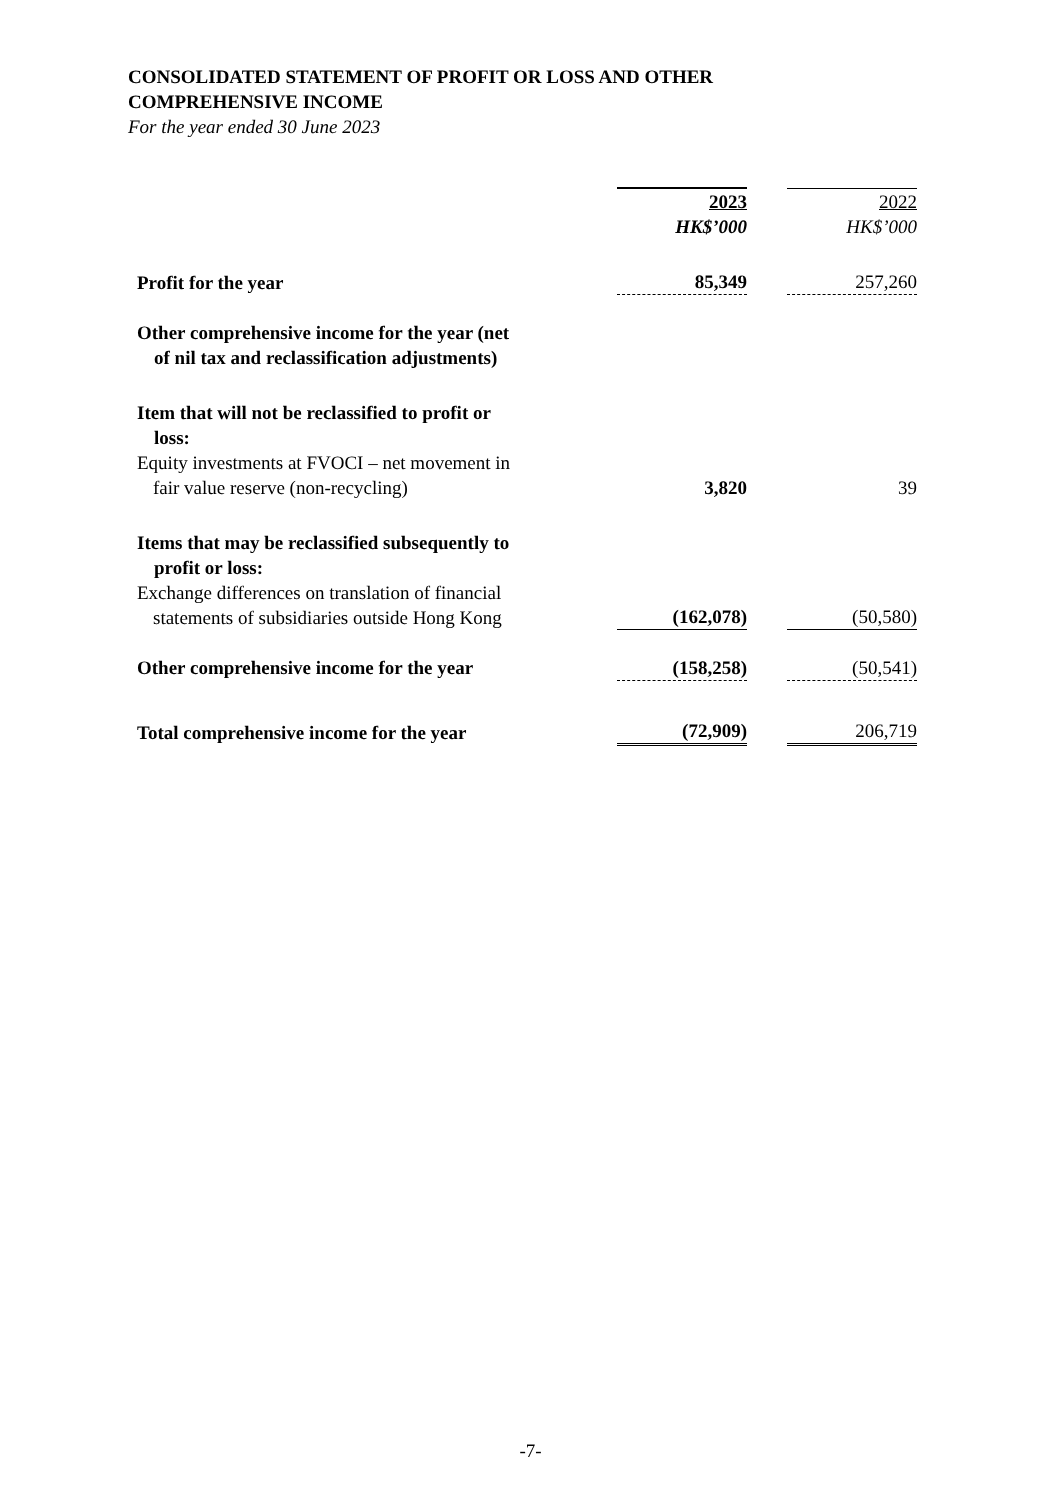CONSOLIDATED STATEMENT OF PROFIT OR LOSS AND OTHER
COMPREHENSIVE INCOME
For the year ended 30 June 2023
| | 2023 | | 2022 |
| | HK$’000 | | HK$’000 |
| Profit for the year | 85,349 | | 257,260 |
| Other comprehensive income for the year (net of nil tax and reclassification adjustments) | | | |
| Item that will not be reclassified to profit or loss: | | | |
| Equity investments at FVOCI – net movement in fair value reserve (non-recycling) | 3,820 | | 39 |
| Items that may be reclassified subsequently to profit or loss: | | | |
| Exchange differences on translation of financial statements of subsidiaries outside Hong Kong | (162,078) | | (50,580) |
| Other comprehensive income for the year | (158,258) | | (50,541) |
| Total comprehensive income for the year | (72,909) | | 206,719 |
-7-